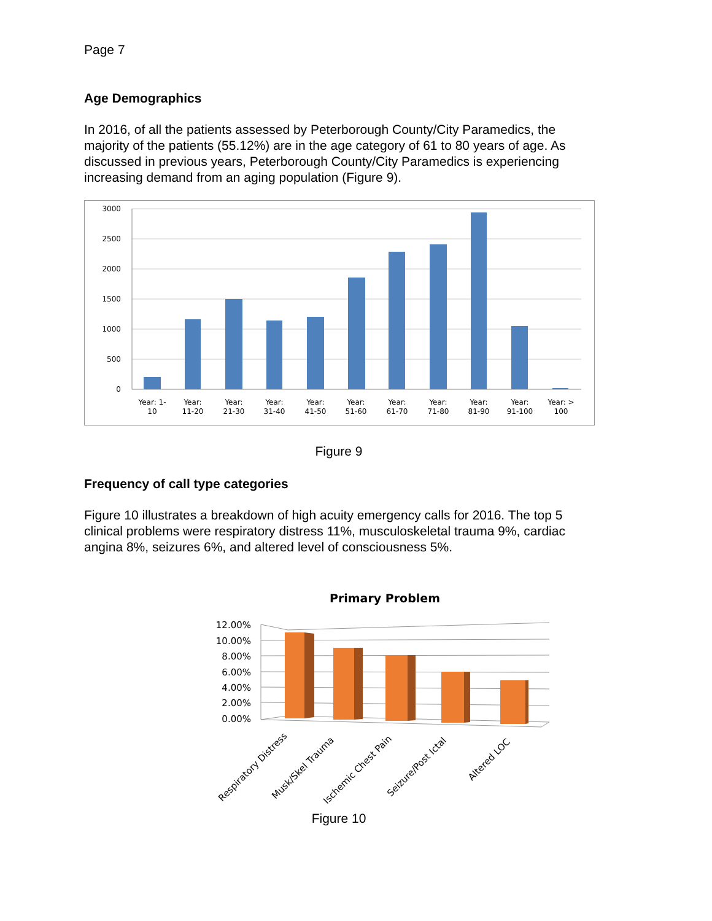Page 7
Age Demographics
In 2016, of all the patients assessed by Peterborough County/City Paramedics, the majority of the patients (55.12%) are in the age category of 61 to 80 years of age. As discussed in previous years, Peterborough County/City Paramedics is experiencing increasing demand from an aging population (Figure 9).
3000
2500
2000
1500
1000
500
0
Year: 1-
10
Year:
11-20
Year:
21-30
Year:
31-40
Year:
41-50
Year:
51-60
Year:
61-70
Year:
71-80
Year:
81-90
Year:
91-100
Year: >
100
Figure 9
Frequency of call type categories
Figure 10 illustrates a breakdown of high acuity emergency calls for 2016. The top 5 clinical problems were respiratory distress 11%, musculoskeletal trauma 9%, cardiac angina 8%, seizures 6%, and altered level of consciousness 5%.
Primary Problem
12.00%
10.00%
8.00%
6.00%
4.00%
2.00%
0.00%
Respiratory Distress
Musk/Skel Trauma
Ischemic Chest Pain
Seizure/Post Ictal
Altered LOC
Figure 10